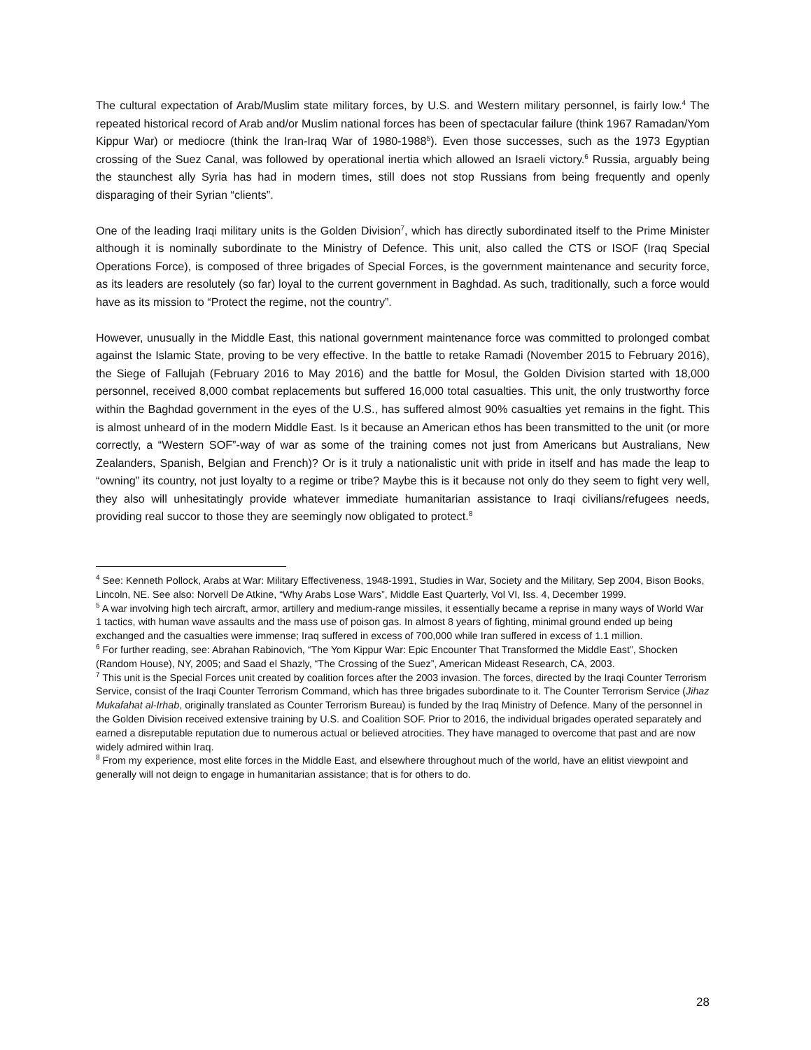The cultural expectation of Arab/Muslim state military forces, by U.S. and Western military personnel, is fairly low.<sup>4</sup> The repeated historical record of Arab and/or Muslim national forces has been of spectacular failure (think 1967 Ramadan/Yom Kippur War) or mediocre (think the Iran-Iraq War of 1980-1988<sup>5</sup>). Even those successes, such as the 1973 Egyptian crossing of the Suez Canal, was followed by operational inertia which allowed an Israeli victory.<sup>6</sup> Russia, arguably being the staunchest ally Syria has had in modern times, still does not stop Russians from being frequently and openly disparaging of their Syrian “clients”.
One of the leading Iraqi military units is the Golden Division<sup>7</sup>, which has directly subordinated itself to the Prime Minister although it is nominally subordinate to the Ministry of Defence. This unit, also called the CTS or ISOF (Iraq Special Operations Force), is composed of three brigades of Special Forces, is the government maintenance and security force, as its leaders are resolutely (so far) loyal to the current government in Baghdad. As such, traditionally, such a force would have as its mission to “Protect the regime, not the country”.
However, unusually in the Middle East, this national government maintenance force was committed to prolonged combat against the Islamic State, proving to be very effective. In the battle to retake Ramadi (November 2015 to February 2016), the Siege of Fallujah (February 2016 to May 2016) and the battle for Mosul, the Golden Division started with 18,000 personnel, received 8,000 combat replacements but suffered 16,000 total casualties. This unit, the only trustworthy force within the Baghdad government in the eyes of the U.S., has suffered almost 90% casualties yet remains in the fight. This is almost unheard of in the modern Middle East. Is it because an American ethos has been transmitted to the unit (or more correctly, a “Western SOF”-way of war as some of the training comes not just from Americans but Australians, New Zealanders, Spanish, Belgian and French)? Or is it truly a nationalistic unit with pride in itself and has made the leap to “owning” its country, not just loyalty to a regime or tribe? Maybe this is it because not only do they seem to fight very well, they also will unhesitatingly provide whatever immediate humanitarian assistance to Iraqi civilians/refugees needs, providing real succor to those they are seemingly now obligated to protect.<sup>8</sup>
<sup>4</sup> See: Kenneth Pollock, Arabs at War: Military Effectiveness, 1948-1991, Studies in War, Society and the Military, Sep 2004, Bison Books, Lincoln, NE. See also: Norvell De Atkine, “Why Arabs Lose Wars”, Middle East Quarterly, Vol VI, Iss. 4, December 1999.
<sup>5</sup> A war involving high tech aircraft, armor, artillery and medium-range missiles, it essentially became a reprise in many ways of World War 1 tactics, with human wave assaults and the mass use of poison gas. In almost 8 years of fighting, minimal ground ended up being exchanged and the casualties were immense; Iraq suffered in excess of 700,000 while Iran suffered in excess of 1.1 million.
<sup>6</sup> For further reading, see: Abrahan Rabinovich, “The Yom Kippur War: Epic Encounter That Transformed the Middle East”, Shocken (Random House), NY, 2005; and Saad el Shazly, “The Crossing of the Suez”, American Mideast Research, CA, 2003.
<sup>7</sup> This unit is the Special Forces unit created by coalition forces after the 2003 invasion. The forces, directed by the Iraqi Counter Terrorism Service, consist of the Iraqi Counter Terrorism Command, which has three brigades subordinate to it. The Counter Terrorism Service (Jihaz Mukafahat al-Irhab, originally translated as Counter Terrorism Bureau) is funded by the Iraq Ministry of Defence. Many of the personnel in the Golden Division received extensive training by U.S. and Coalition SOF. Prior to 2016, the individual brigades operated separately and earned a disreputable reputation due to numerous actual or believed atrocities. They have managed to overcome that past and are now widely admired within Iraq.
<sup>8</sup> From my experience, most elite forces in the Middle East, and elsewhere throughout much of the world, have an elitist viewpoint and generally will not deign to engage in humanitarian assistance; that is for others to do.
28